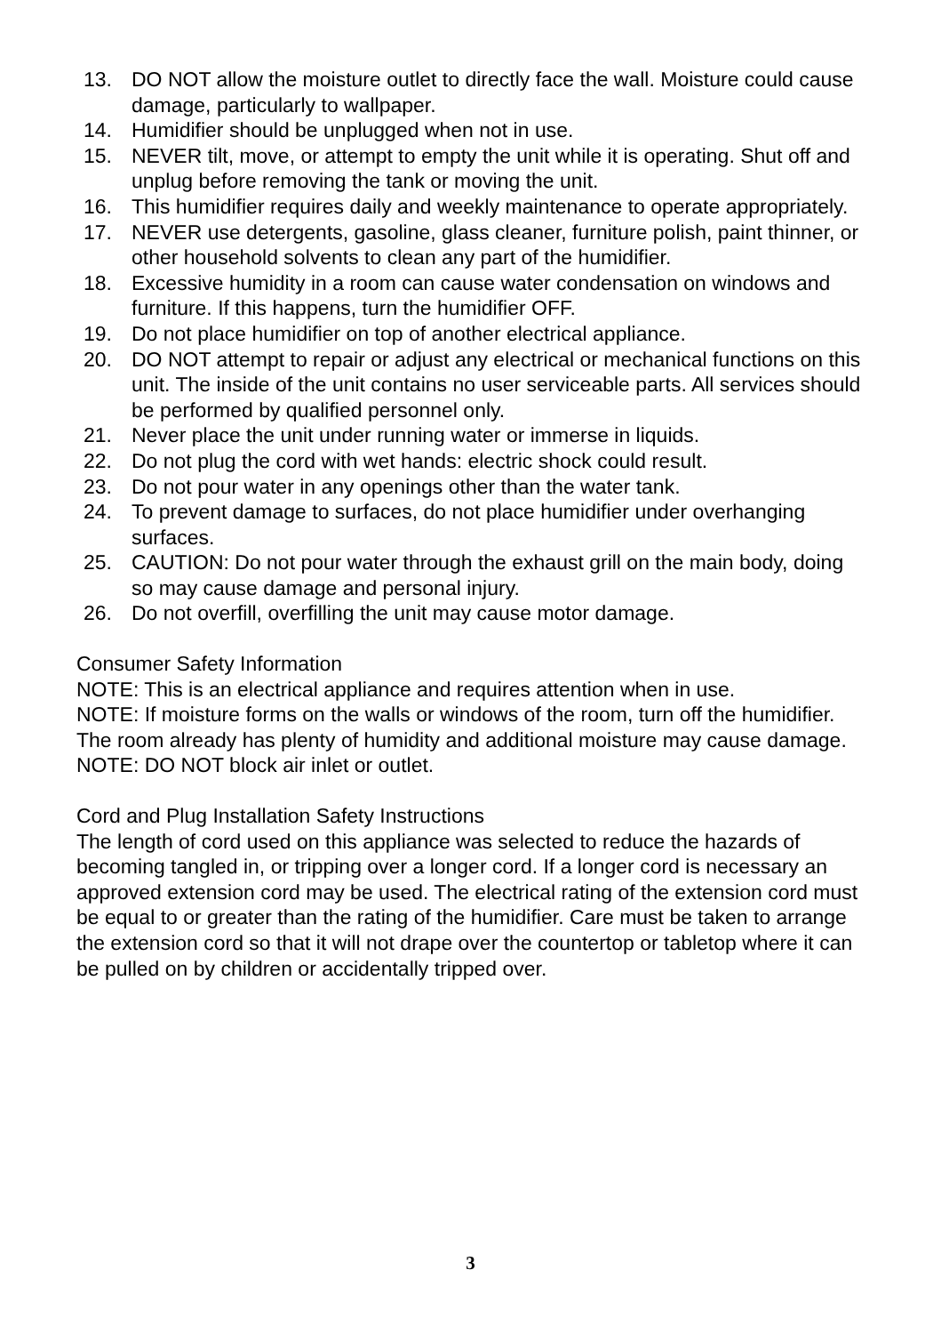13. DO NOT allow the moisture outlet to directly face the wall. Moisture could cause damage, particularly to wallpaper.
14. Humidifier should be unplugged when not in use.
15. NEVER tilt, move, or attempt to empty the unit while it is operating. Shut off and unplug before removing the tank or moving the unit.
16. This humidifier requires daily and weekly maintenance to operate appropriately.
17. NEVER use detergents, gasoline, glass cleaner, furniture polish, paint thinner, or other household solvents to clean any part of the humidifier.
18. Excessive humidity in a room can cause water condensation on windows and furniture. If this happens, turn the humidifier OFF.
19. Do not place humidifier on top of another electrical appliance.
20. DO NOT attempt to repair or adjust any electrical or mechanical functions on this unit. The inside of the unit contains no user serviceable parts. All services should be performed by qualified personnel only.
21. Never place the unit under running water or immerse in liquids.
22. Do not plug the cord with wet hands: electric shock could result.
23. Do not pour water in any openings other than the water tank.
24. To prevent damage to surfaces, do not place humidifier under overhanging surfaces.
25. CAUTION: Do not pour water through the exhaust grill on the main body, doing so may cause damage and personal injury.
26. Do not overfill, overfilling the unit may cause motor damage.
Consumer Safety Information
NOTE: This is an electrical appliance and requires attention when in use.
NOTE: If moisture forms on the walls or windows of the room, turn off the humidifier. The room already has plenty of humidity and additional moisture may cause damage.
NOTE: DO NOT block air inlet or outlet.
Cord and Plug Installation Safety Instructions
The length of cord used on this appliance was selected to reduce the hazards of becoming tangled in, or tripping over a longer cord. If a longer cord is necessary an approved extension cord may be used. The electrical rating of the extension cord must be equal to or greater than the rating of the humidifier. Care must be taken to arrange the extension cord so that it will not drape over the countertop or tabletop where it can be pulled on by children or accidentally tripped over.
3